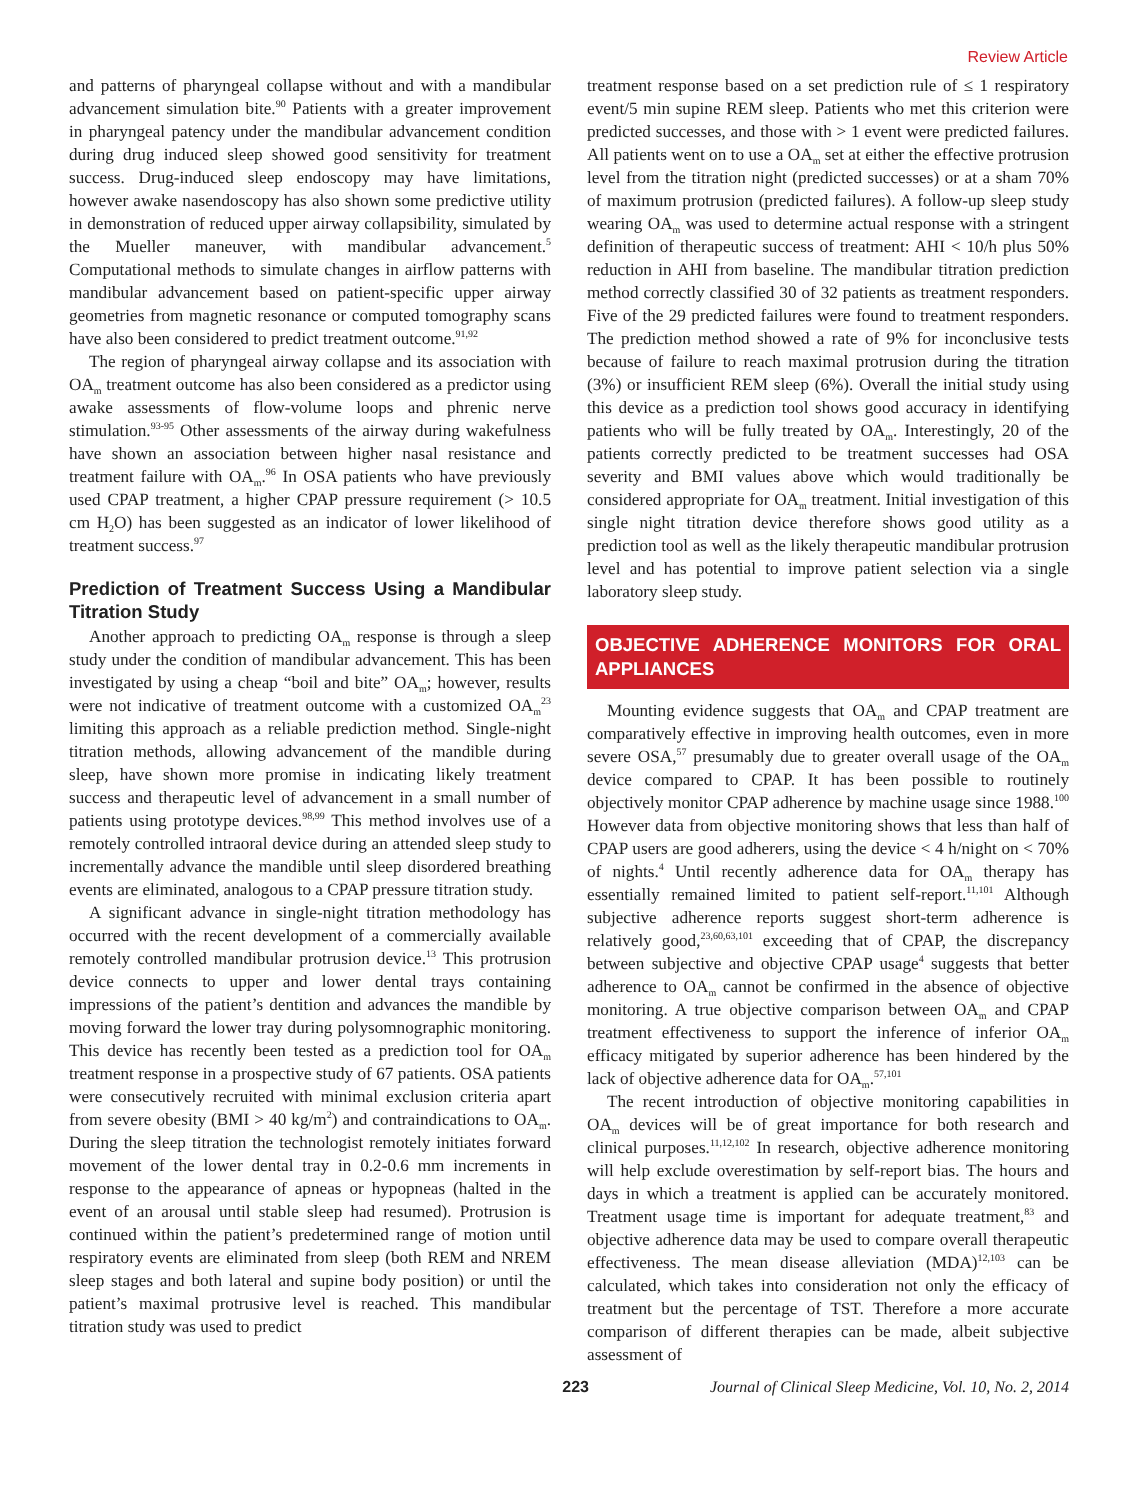Review Article
and patterns of pharyngeal collapse without and with a mandibular advancement simulation bite.<sup>90</sup> Patients with a greater improvement in pharyngeal patency under the mandibular advancement condition during drug induced sleep showed good sensitivity for treatment success. Drug-induced sleep endoscopy may have limitations, however awake nasendoscopy has also shown some predictive utility in demonstration of reduced upper airway collapsibility, simulated by the Mueller maneuver, with mandibular advancement.<sup>5</sup> Computational methods to simulate changes in airflow patterns with mandibular advancement based on patient-specific upper airway geometries from magnetic resonance or computed tomography scans have also been considered to predict treatment outcome.<sup>91,92</sup>
The region of pharyngeal airway collapse and its association with OA<sub>m</sub> treatment outcome has also been considered as a predictor using awake assessments of flow-volume loops and phrenic nerve stimulation.<sup>93-95</sup> Other assessments of the airway during wakefulness have shown an association between higher nasal resistance and treatment failure with OA<sub>m</sub>.<sup>96</sup> In OSA patients who have previously used CPAP treatment, a higher CPAP pressure requirement (> 10.5 cm H<sub>2</sub>O) has been suggested as an indicator of lower likelihood of treatment success.<sup>97</sup>
Prediction of Treatment Success Using a Mandibular Titration Study
Another approach to predicting OA<sub>m</sub> response is through a sleep study under the condition of mandibular advancement. This has been investigated by using a cheap “boil and bite” OA<sub>m</sub>; however, results were not indicative of treatment outcome with a customized OA<sub>m</sub><sup>23</sup> limiting this approach as a reliable prediction method. Single-night titration methods, allowing advancement of the mandible during sleep, have shown more promise in indicating likely treatment success and therapeutic level of advancement in a small number of patients using prototype devices.<sup>98,99</sup> This method involves use of a remotely controlled intraoral device during an attended sleep study to incrementally advance the mandible until sleep disordered breathing events are eliminated, analogous to a CPAP pressure titration study.
A significant advance in single-night titration methodology has occurred with the recent development of a commercially available remotely controlled mandibular protrusion device.<sup>13</sup> This protrusion device connects to upper and lower dental trays containing impressions of the patient’s dentition and advances the mandible by moving forward the lower tray during polysomnographic monitoring. This device has recently been tested as a prediction tool for OA<sub>m</sub> treatment response in a prospective study of 67 patients. OSA patients were consecutively recruited with minimal exclusion criteria apart from severe obesity (BMI > 40 kg/m<sup>2</sup>) and contraindications to OA<sub>m</sub>. During the sleep titration the technologist remotely initiates forward movement of the lower dental tray in 0.2-0.6 mm increments in response to the appearance of apneas or hypopneas (halted in the event of an arousal until stable sleep had resumed). Protrusion is continued within the patient’s predetermined range of motion until respiratory events are eliminated from sleep (both REM and NREM sleep stages and both lateral and supine body position) or until the patient’s maximal protrusive level is reached. This mandibular titration study was used to predict
treatment response based on a set prediction rule of ≤ 1 respiratory event/5 min supine REM sleep. Patients who met this criterion were predicted successes, and those with > 1 event were predicted failures. All patients went on to use a OA<sub>m</sub> set at either the effective protrusion level from the titration night (predicted successes) or at a sham 70% of maximum protrusion (predicted failures). A follow-up sleep study wearing OA<sub>m</sub> was used to determine actual response with a stringent definition of therapeutic success of treatment: AHI < 10/h plus 50% reduction in AHI from baseline. The mandibular titration prediction method correctly classified 30 of 32 patients as treatment responders. Five of the 29 predicted failures were found to treatment responders. The prediction method showed a rate of 9% for inconclusive tests because of failure to reach maximal protrusion during the titration (3%) or insufficient REM sleep (6%). Overall the initial study using this device as a prediction tool shows good accuracy in identifying patients who will be fully treated by OA<sub>m</sub>. Interestingly, 20 of the patients correctly predicted to be treatment successes had OSA severity and BMI values above which would traditionally be considered appropriate for OA<sub>m</sub> treatment. Initial investigation of this single night titration device therefore shows good utility as a prediction tool as well as the likely therapeutic mandibular protrusion level and has potential to improve patient selection via a single laboratory sleep study.
OBJECTIVE ADHERENCE MONITORS FOR ORAL APPLIANCES
Mounting evidence suggests that OA<sub>m</sub> and CPAP treatment are comparatively effective in improving health outcomes, even in more severe OSA,<sup>57</sup> presumably due to greater overall usage of the OA<sub>m</sub> device compared to CPAP. It has been possible to routinely objectively monitor CPAP adherence by machine usage since 1988.<sup>100</sup> However data from objective monitoring shows that less than half of CPAP users are good adherers, using the device < 4 h/night on < 70% of nights.<sup>4</sup> Until recently adherence data for OA<sub>m</sub> therapy has essentially remained limited to patient self-report.<sup>11,101</sup> Although subjective adherence reports suggest short-term adherence is relatively good,<sup>23,60,63,101</sup> exceeding that of CPAP, the discrepancy between subjective and objective CPAP usage<sup>4</sup> suggests that better adherence to OA<sub>m</sub> cannot be confirmed in the absence of objective monitoring. A true objective comparison between OA<sub>m</sub> and CPAP treatment effectiveness to support the inference of inferior OA<sub>m</sub> efficacy mitigated by superior adherence has been hindered by the lack of objective adherence data for OA<sub>m</sub>.<sup>57,101</sup>
The recent introduction of objective monitoring capabilities in OA<sub>m</sub> devices will be of great importance for both research and clinical purposes.<sup>11,12,102</sup> In research, objective adherence monitoring will help exclude overestimation by self-report bias. The hours and days in which a treatment is applied can be accurately monitored. Treatment usage time is important for adequate treatment,<sup>83</sup> and objective adherence data may be used to compare overall therapeutic effectiveness. The mean disease alleviation (MDA)<sup>12,103</sup> can be calculated, which takes into consideration not only the efficacy of treatment but the percentage of TST. Therefore a more accurate comparison of different therapies can be made, albeit subjective assessment of
223 Journal of Clinical Sleep Medicine, Vol. 10, No. 2, 2014